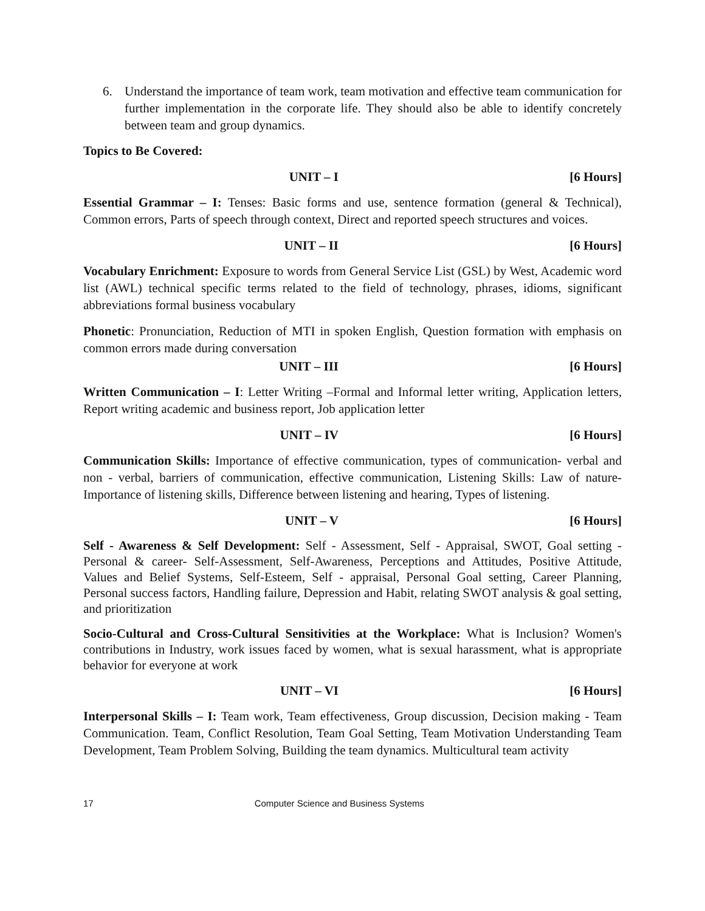6. Understand the importance of team work, team motivation and effective team communication for further implementation in the corporate life. They should also be able to identify concretely between team and group dynamics.
Topics to Be Covered:
UNIT – I [6 Hours]
Essential Grammar – I: Tenses: Basic forms and use, sentence formation (general & Technical), Common errors, Parts of speech through context, Direct and reported speech structures and voices.
UNIT – II [6 Hours]
Vocabulary Enrichment: Exposure to words from General Service List (GSL) by West, Academic word list (AWL) technical specific terms related to the field of technology, phrases, idioms, significant abbreviations formal business vocabulary
Phonetic: Pronunciation, Reduction of MTI in spoken English, Question formation with emphasis on common errors made during conversation
UNIT – III [6 Hours]
Written Communication – I: Letter Writing –Formal and Informal letter writing, Application letters, Report writing academic and business report, Job application letter
UNIT – IV [6 Hours]
Communication Skills: Importance of effective communication, types of communication- verbal and non - verbal, barriers of communication, effective communication, Listening Skills: Law of nature- Importance of listening skills, Difference between listening and hearing, Types of listening.
UNIT – V [6 Hours]
Self - Awareness & Self Development: Self - Assessment, Self - Appraisal, SWOT, Goal setting - Personal & career- Self-Assessment, Self-Awareness, Perceptions and Attitudes, Positive Attitude, Values and Belief Systems, Self-Esteem, Self - appraisal, Personal Goal setting, Career Planning, Personal success factors, Handling failure, Depression and Habit, relating SWOT analysis & goal setting, and prioritization
Socio-Cultural and Cross-Cultural Sensitivities at the Workplace: What is Inclusion? Women's contributions in Industry, work issues faced by women, what is sexual harassment, what is appropriate behavior for everyone at work
UNIT – VI [6 Hours]
Interpersonal Skills – I: Team work, Team effectiveness, Group discussion, Decision making - Team Communication. Team, Conflict Resolution, Team Goal Setting, Team Motivation Understanding Team Development, Team Problem Solving, Building the team dynamics. Multicultural team activity
17 Computer Science and Business Systems